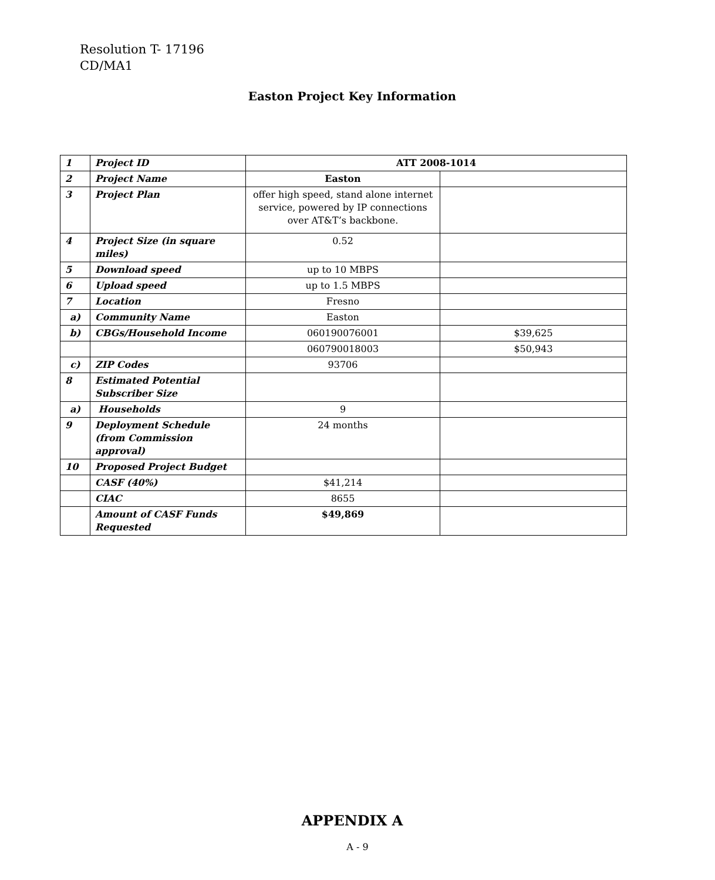Resolution T- 17196
CD/MA1
Easton Project Key Information
| 1 | Project ID | ATT 2008-1014 | |
| 2 | Project Name | Easton | |
| 3 | Project Plan | offer high speed, stand alone internet service, powered by IP connections over AT&T’s backbone. | |
| 4 | Project Size (in square miles) | 0.52 | |
| 5 | Download speed | up to 10 MBPS | |
| 6 | Upload speed | up to 1.5 MBPS | |
| 7 | Location | Fresno | |
| a) | Community Name | Easton | |
| b) | CBGs/Household Income | 060190076001 | $39,625 |
| | | 060790018003 | $50,943 |
| c) | ZIP Codes | 93706 | |
| 8 | Estimated Potential Subscriber Size | | |
| a) | Households | 9 | |
| 9 | Deployment Schedule (from Commission approval) | 24 months | |
| 10 | Proposed Project Budget | | |
| | CASF (40%) | $41,214 | |
| | CIAC | 8655 | |
| | Amount of CASF Funds Requested | $49,869 | |
APPENDIX A
A - 9